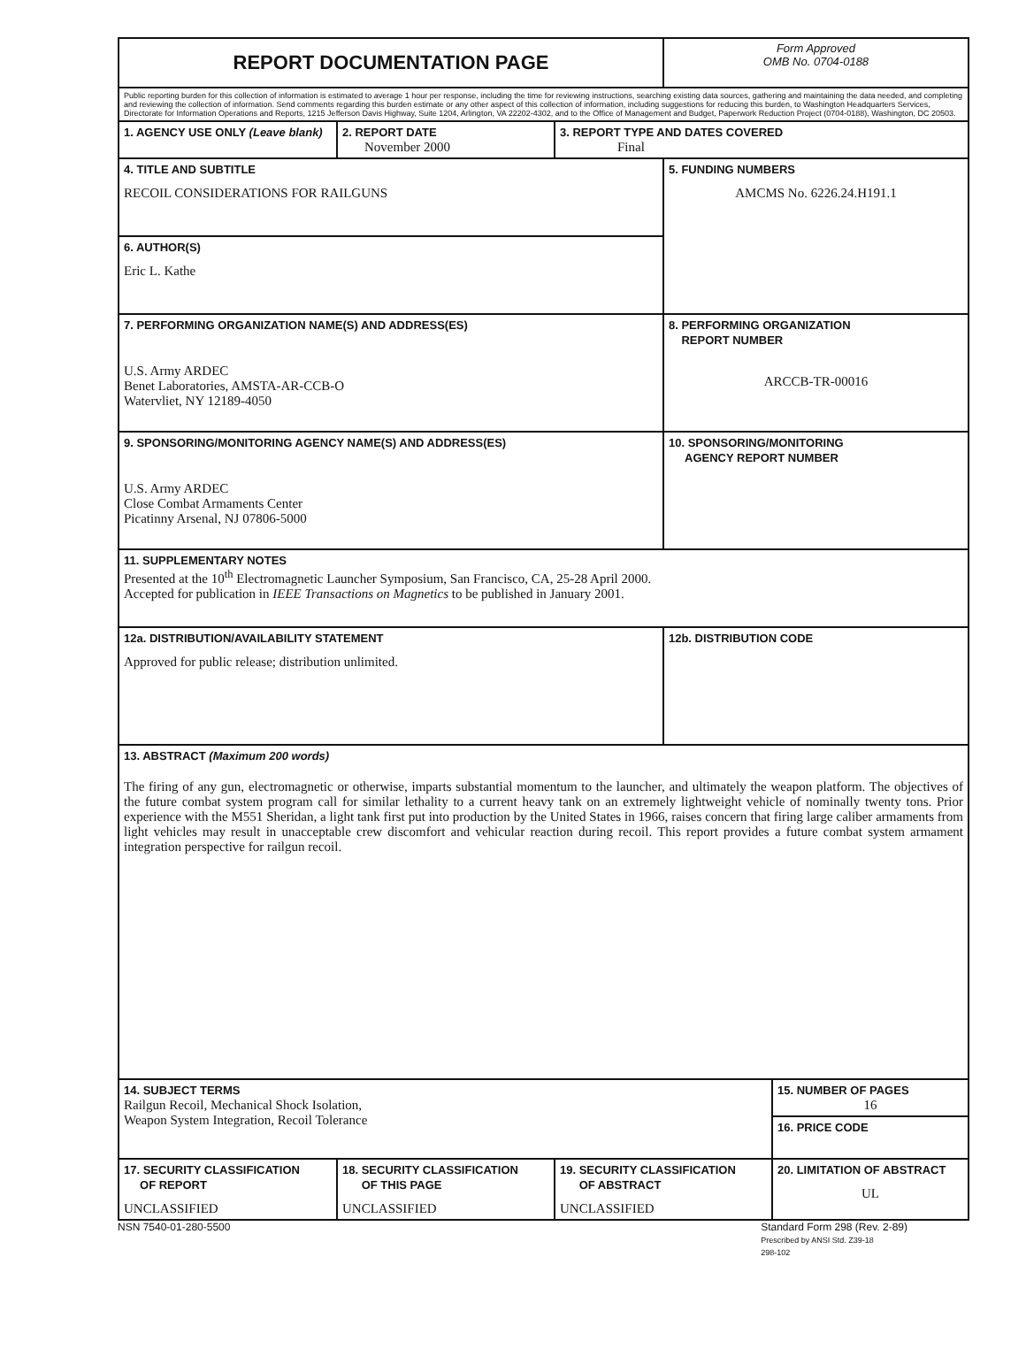| REPORT DOCUMENTATION PAGE | | | Form Approved OMB No. 0704-0188 | |
| Public reporting burden for this collection of information is estimated to average 1 hour per response, including the time for reviewing instructions, searching existing data sources, gathering and maintaining the data needed, and completing and reviewing the collection of information. Send comments regarding this burden estimate or any other aspect of this collection of information, including suggestions for reducing this burden, to Washington Headquarters Services, Directorate for Information Operations and Reports, 1215 Jefferson Davis Highway, Suite 1204, Arlington, VA 22202-4302, and to the Office of Management and Budget, Paperwork Reduction Project (0704-0188), Washington, DC 20503. | | | | |
| 1. AGENCY USE ONLY (Leave blank) | 2. REPORT DATE November 2000 | 3. REPORT TYPE AND DATES COVERED Final | | |
| 4. TITLE AND SUBTITLE RECOIL CONSIDERATIONS FOR RAILGUNS | | | 5. FUNDING NUMBERS AMCMS No. 6226.24.H191.1 | |
| 6. AUTHOR(S) Eric L. Kathe | | | | |
| 7. PERFORMING ORGANIZATION NAME(S) AND ADDRESS(ES) U.S. Army ARDEC Benet Laboratories, AMSTA-AR-CCB-O Watervliet, NY 12189-4050 | | | 8. PERFORMING ORGANIZATION REPORT NUMBER ARCCB-TR-00016 | |
| 9. SPONSORING/MONITORING AGENCY NAME(S) AND ADDRESS(ES) U.S. Army ARDEC Close Combat Armaments Center Picatinny Arsenal, NJ 07806-5000 | | | 10. SPONSORING/MONITORING AGENCY REPORT NUMBER | |
| 11. SUPPLEMENTARY NOTES Presented at the 10<sup>th</sup> Electromagnetic Launcher Symposium, San Francisco, CA, 25-28 April 2000. Accepted for publication in IEEE Transactions on Magnetics to be published in January 2001. | | | | |
| 12a. DISTRIBUTION/AVAILABILITY STATEMENT Approved for public release; distribution unlimited. | | | 12b. DISTRIBUTION CODE | |
| 13. ABSTRACT (Maximum 200 words) The firing of any gun, electromagnetic or otherwise, imparts substantial momentum to the launcher, and ultimately the weapon platform. The objectives of the future combat system program call for similar lethality to a current heavy tank on an extremely lightweight vehicle of nominally twenty tons. Prior experience with the M551 Sheridan, a light tank first put into production by the United States in 1966, raises concern that firing large caliber armaments from light vehicles may result in unacceptable crew discomfort and vehicular reaction during recoil. This report provides a future combat system armament integration perspective for railgun recoil. | | | | |
| 14. SUBJECT TERMS Railgun Recoil, Mechanical Shock Isolation, Weapon System Integration, Recoil Tolerance | | | | 15. NUMBER OF PAGES 16 |
| | | | | 16. PRICE CODE |
| 17. SECURITY CLASSIFICATION OF REPORT UNCLASSIFIED | 18. SECURITY CLASSIFICATION OF THIS PAGE UNCLASSIFIED | 19. SECURITY CLASSIFICATION OF ABSTRACT UNCLASSIFIED | | 20. LIMITATION OF ABSTRACT UL |
NSN 7540-01-280-5500 Standard Form 298 (Rev. 2-89)
Prescribed by ANSI Std. Z39-18
298-102